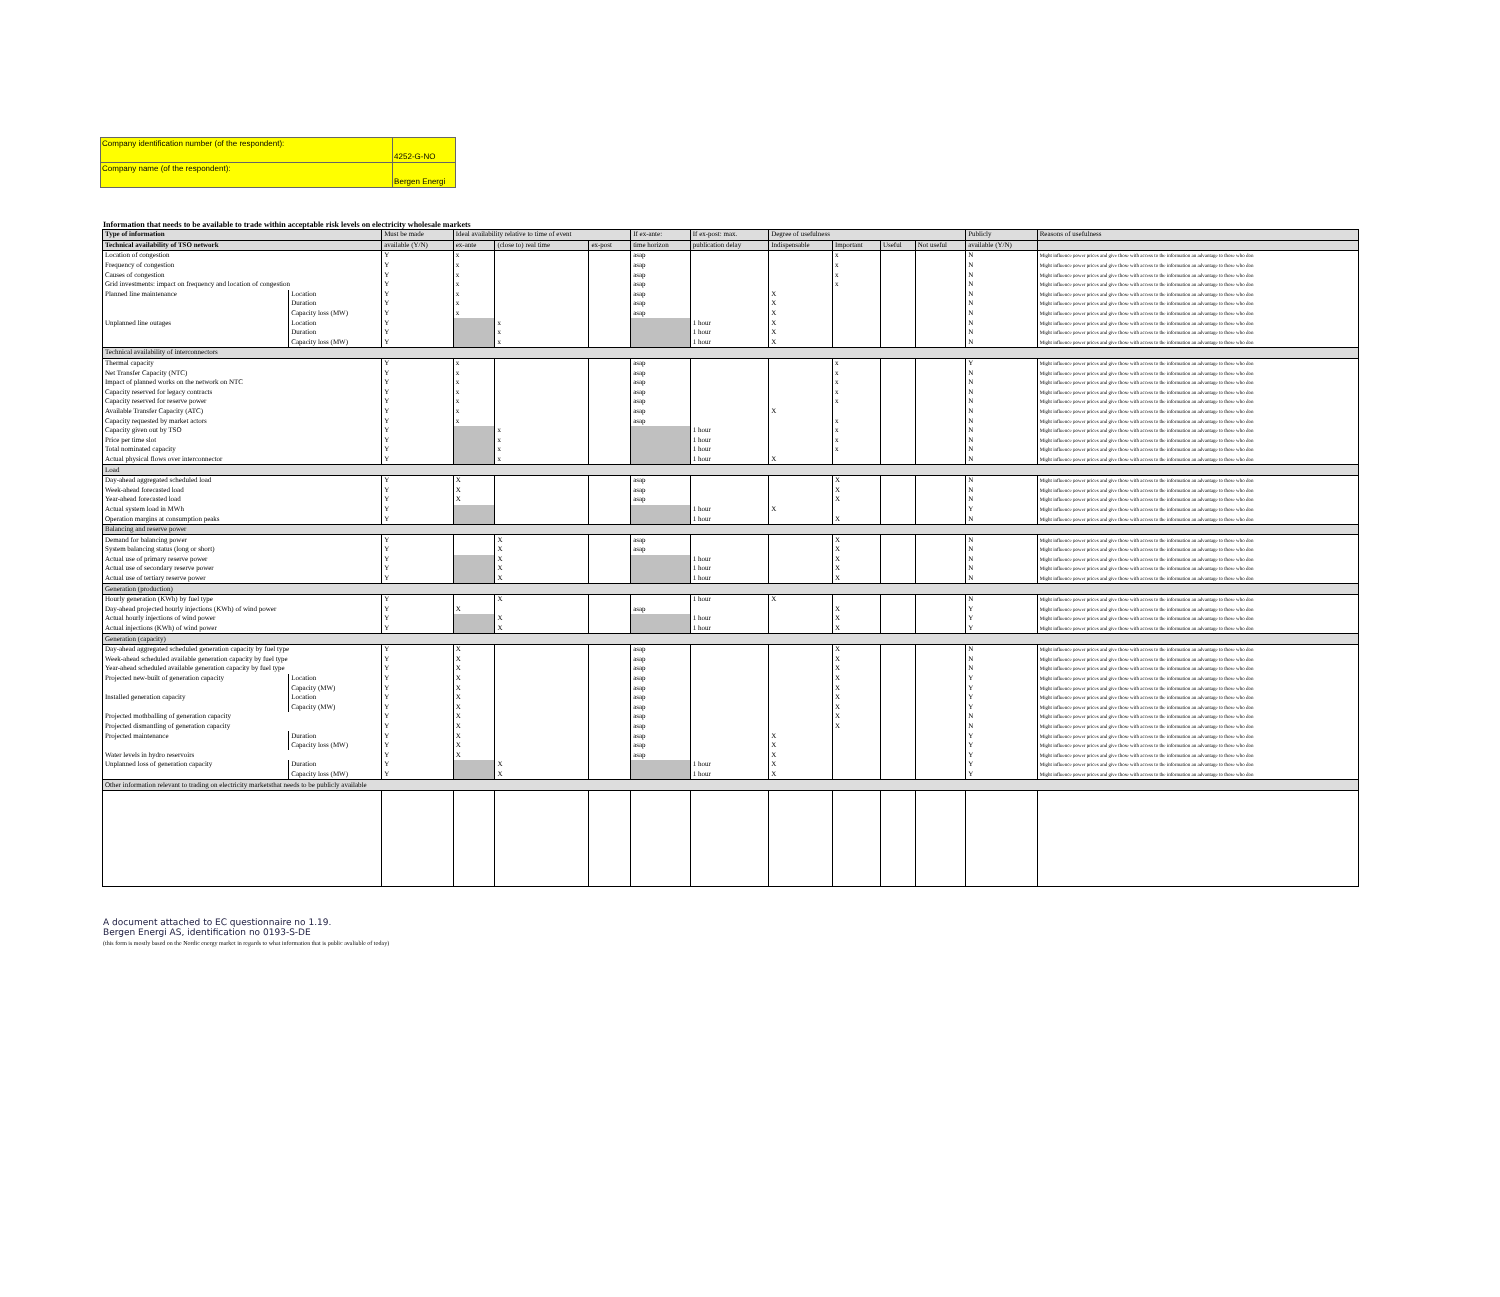| Company identification number (of the respondent): | 4252-G-NO |
| Company name (of the respondent): | Bergen Energi |
Information that needs to be available to trade within acceptable risk levels on electricity wholesale markets
| Type of information | | Must be made | Ideal availability relative to time of event | | | If ex-ante: | If ex-post: max. | Degree of usefulness | | | | Publicly | Reasons of usefulness |
| --- | --- | --- | --- | --- | --- | --- | --- | --- | --- | --- | --- | --- | --- |
| Technical availability of TSO network | | available (Y/N) | ex-ante | (close to) real time | ex-post | time horizon | publication delay | Indispensable | Important | Useful | Not useful | available (Y/N) | |
| Location of congestion | | Y | x | | | asap | | | x | | | N | Might influence power prices and give those with access to the information an advantage to those who don |
| Frequency of congestion | | Y | x | | | asap | | | x | | | N | Might influence power prices and give those with access to the information an advantage to those who don |
| Causes of congestion | | Y | x | | | asap | | | x | | | N | Might influence power prices and give those with access to the information an advantage to those who don |
| Grid investments: impact on frequency and location of congestion | | Y | x | | | asap | | | x | | | N | Might influence power prices and give those with access to the information an advantage to those who don |
| Planned line maintenance | Location | Y | x | | | asap | | X | | | | N | Might influence power prices and give those with access to the information an advantage to those who don |
| | Duration | Y | x | | | asap | | X | | | | N | Might influence power prices and give those with access to the information an advantage to those who don |
| | Capacity loss (MW) | Y | x | | | asap | | X | | | | N | Might influence power prices and give those with access to the information an advantage to those who don |
| Unplanned line outages | Location | Y | | x | | | 1 hour | X | | | | N | Might influence power prices and give those with access to the information an advantage to those who don |
| | Duration | Y | | x | | | 1 hour | X | | | | N | Might influence power prices and give those with access to the information an advantage to those who don |
| | Capacity loss (MW) | Y | | x | | | 1 hour | X | | | | N | Might influence power prices and give those with access to the information an advantage to those who don |
| Technical availability of interconnectors | | | | | | | | | | | | | |
| Thermal capacity | | Y | x | | | asap | | | x | | | Y | Might influence power prices and give those with access to the information an advantage to those who don |
| Net Transfer Capacity (NTC) | | Y | x | | | asap | | | x | | | N | Might influence power prices and give those with access to the information an advantage to those who don |
| Impact of planned works on the network on NTC | | Y | x | | | asap | | | x | | | N | Might influence power prices and give those with access to the information an advantage to those who don |
| Capacity reserved for legacy contracts | | Y | x | | | asap | | | x | | | N | Might influence power prices and give those with access to the information an advantage to those who don |
| Capacity reserved for reserve power | | Y | x | | | asap | | | x | | | N | Might influence power prices and give those with access to the information an advantage to those who don |
| Available Transfer Capacity (ATC) | | Y | x | | | asap | | X | | | | N | Might influence power prices and give those with access to the information an advantage to those who don |
| Capacity requested by market actors | | Y | x | | | asap | | | x | | | N | Might influence power prices and give those with access to the information an advantage to those who don |
| Capacity given out by TSO | | Y | | x | | | 1 hour | | x | | | N | Might influence power prices and give those with access to the information an advantage to those who don |
| Price per time slot | | Y | | x | | | 1 hour | | x | | | N | Might influence power prices and give those with access to the information an advantage to those who don |
| Total nominated capacity | | Y | | x | | | 1 hour | | x | | | N | Might influence power prices and give those with access to the information an advantage to those who don |
| Actual physical flows over interconnector | | Y | | x | | | 1 hour | X | | | | N | Might influence power prices and give those with access to the information an advantage to those who don |
| Load | | | | | | | | | | | | | |
| Day-ahead aggregated scheduled load | | Y | X | | | asap | | | X | | | N | Might influence power prices and give those with access to the information an advantage to those who don |
| Week-ahead forecasted load | | Y | X | | | asap | | | X | | | N | Might influence power prices and give those with access to the information an advantage to those who don |
| Year-ahead forecasted load | | Y | X | | | asap | | | X | | | N | Might influence power prices and give those with access to the information an advantage to those who don |
| Actual system load in MWh | | Y | | | | | 1 hour | X | | | | Y | Might influence power prices and give those with access to the information an advantage to those who don |
| Operation margins at consumption peaks | | Y | | | | | 1 hour | | X | | | N | Might influence power prices and give those with access to the information an advantage to those who don |
| Balancing and reserve power | | | | | | | | | | | | | |
| Demand for balancing power | | Y | | X | | asap | | | X | | | N | Might influence power prices and give those with access to the information an advantage to those who don |
| System balancing status (long or short) | | Y | | X | | asap | | | X | | | N | Might influence power prices and give those with access to the information an advantage to those who don |
| Actual use of primary reserve power | | Y | | X | | | 1 hour | | X | | | N | Might influence power prices and give those with access to the information an advantage to those who don |
| Actual use of secondary reserve power | | Y | | X | | | 1 hour | | X | | | N | Might influence power prices and give those with access to the information an advantage to those who don |
| Actual use of tertiary reserve power | | Y | | X | | | 1 hour | | X | | | N | Might influence power prices and give those with access to the information an advantage to those who don |
| Generation (production) | | | | | | | | | | | | | |
| Hourly generation (KWh) by fuel type | | Y | | X | | | 1 hour | X | | | | N | Might influence power prices and give those with access to the information an advantage to those who don |
| Day-ahead projected hourly injections (KWh) of wind power | | Y | X | | | asap | | | X | | | Y | Might influence power prices and give those with access to the information an advantage to those who don |
| Actual hourly injections of wind power | | Y | | X | | | 1 hour | | X | | | Y | Might influence power prices and give those with access to the information an advantage to those who don |
| Actual injections (KWh) of wind power | | Y | | X | | | 1 hour | | X | | | Y | Might influence power prices and give those with access to the information an advantage to those who don |
| Generation (capacity) | | | | | | | | | | | | | |
| Day-ahead aggregated scheduled generation capacity by fuel type | | Y | X | | | asap | | | X | | | N | Might influence power prices and give those with access to the information an advantage to those who don |
| Week-ahead scheduled available generation capacity by fuel type | | Y | X | | | asap | | | X | | | N | Might influence power prices and give those with access to the information an advantage to those who don |
| Year-ahead scheduled available generation capacity by fuel type | | Y | X | | | asap | | | X | | | N | Might influence power prices and give those with access to the information an advantage to those who don |
| Projected new-built of generation capacity | Location | Y | X | | | asap | | | X | | | Y | Might influence power prices and give those with access to the information an advantage to those who don |
| | Capacity (MW) | Y | X | | | asap | | | X | | | Y | Might influence power prices and give those with access to the information an advantage to those who don |
| Installed generation capacity | Location | Y | X | | | asap | | | X | | | Y | Might influence power prices and give those with access to the information an advantage to those who don |
| | Capacity (MW) | Y | X | | | asap | | | X | | | Y | Might influence power prices and give those with access to the information an advantage to those who don |
| Projected mothballing of generation capacity | | Y | X | | | asap | | | X | | | N | Might influence power prices and give those with access to the information an advantage to those who don |
| Projected dismantling of generation capacity | | Y | X | | | asap | | | X | | | N | Might influence power prices and give those with access to the information an advantage to those who don |
| Projected maintenance | Duration | Y | X | | | asap | | X | | | | Y | Might influence power prices and give those with access to the information an advantage to those who don |
| | Capacity loss (MW) | Y | X | | | asap | | X | | | | Y | Might influence power prices and give those with access to the information an advantage to those who don |
| Water levels in hydro reservoirs | | Y | X | | | asap | | X | | | | Y | Might influence power prices and give those with access to the information an advantage to those who don |
| Unplanned loss of generation capacity | Duration | Y | | X | | | 1 hour | X | | | | Y | Might influence power prices and give those with access to the information an advantage to those who don |
| | Capacity loss (MW) | Y | | X | | | 1 hour | X | | | | Y | Might influence power prices and give those with access to the information an advantage to those who don |
| Other information relevant to trading on electricity marketsthat needs to be publicly available | | | | | | | | | | | | | |
A document attached to EC questionnaire no 1.19.
Bergen Energi AS, identification no 0193-S-DE
(this form is mostly based on the Nordic energy market in regards to what information that is public avaliable of today)